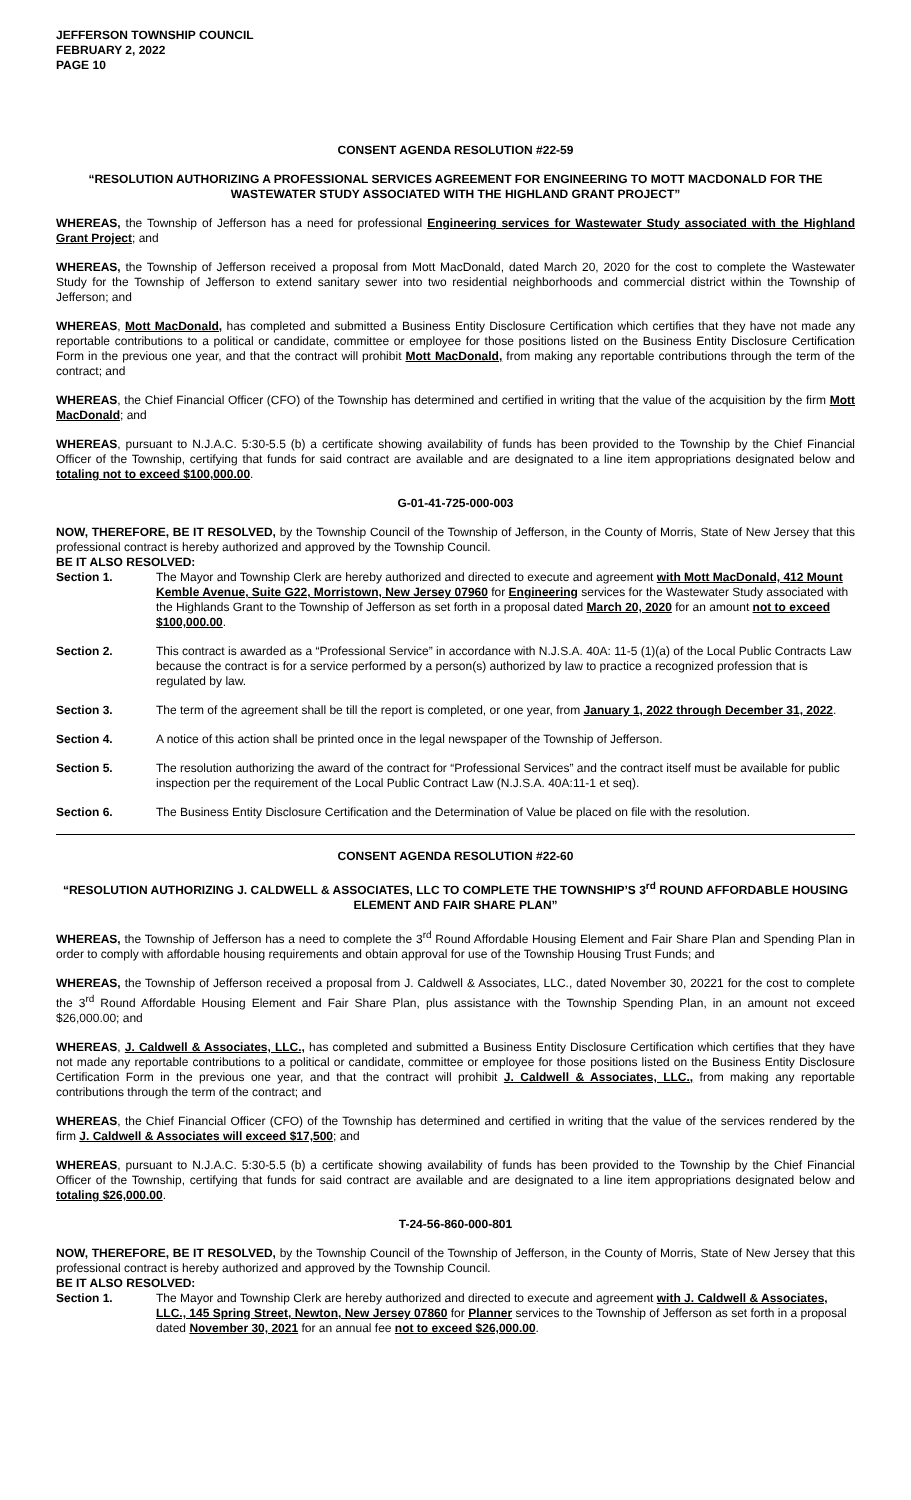JEFFERSON TOWNSHIP COUNCIL
FEBRUARY 2, 2022
PAGE 10
CONSENT AGENDA RESOLUTION #22-59
“RESOLUTION AUTHORIZING A PROFESSIONAL SERVICES AGREEMENT FOR ENGINEERING TO MOTT MACDONALD FOR THE WASTEWATER STUDY ASSOCIATED WITH THE HIGHLAND GRANT PROJECT”
WHEREAS, the Township of Jefferson has a need for professional Engineering services for Wastewater Study associated with the Highland Grant Project; and
WHEREAS, the Township of Jefferson received a proposal from Mott MacDonald, dated March 20, 2020 for the cost to complete the Wastewater Study for the Township of Jefferson to extend sanitary sewer into two residential neighborhoods and commercial district within the Township of Jefferson; and
WHEREAS, Mott MacDonald, has completed and submitted a Business Entity Disclosure Certification which certifies that they have not made any reportable contributions to a political or candidate, committee or employee for those positions listed on the Business Entity Disclosure Certification Form in the previous one year, and that the contract will prohibit Mott MacDonald, from making any reportable contributions through the term of the contract; and
WHEREAS, the Chief Financial Officer (CFO) of the Township has determined and certified in writing that the value of the acquisition by the firm Mott MacDonald; and
WHEREAS, pursuant to N.J.A.C. 5:30-5.5 (b) a certificate showing availability of funds has been provided to the Township by the Chief Financial Officer of the Township, certifying that funds for said contract are available and are designated to a line item appropriations designated below and totaling not to exceed $100,000.00.
G-01-41-725-000-003
NOW, THEREFORE, BE IT RESOLVED, by the Township Council of the Township of Jefferson, in the County of Morris, State of New Jersey that this professional contract is hereby authorized and approved by the Township Council.
BE IT ALSO RESOLVED:
Section 1. The Mayor and Township Clerk are hereby authorized and directed to execute and agreement with Mott MacDonald, 412 Mount Kemble Avenue, Suite G22, Morristown, New Jersey 07960 for Engineering services for the Wastewater Study associated with the Highlands Grant to the Township of Jefferson as set forth in a proposal dated March 20, 2020 for an amount not to exceed $100,000.00.
Section 2. This contract is awarded as a “Professional Service” in accordance with N.J.S.A. 40A: 11-5 (1)(a) of the Local Public Contracts Law because the contract is for a service performed by a person(s) authorized by law to practice a recognized profession that is regulated by law.
Section 3. The term of the agreement shall be till the report is completed, or one year, from January 1, 2022 through December 31, 2022.
Section 4. A notice of this action shall be printed once in the legal newspaper of the Township of Jefferson.
Section 5. The resolution authorizing the award of the contract for “Professional Services” and the contract itself must be available for public inspection per the requirement of the Local Public Contract Law (N.J.S.A. 40A:11-1 et seq).
Section 6. The Business Entity Disclosure Certification and the Determination of Value be placed on file with the resolution.
CONSENT AGENDA RESOLUTION #22-60
“RESOLUTION AUTHORIZING J. CALDWELL & ASSOCIATES, LLC TO COMPLETE THE TOWNSHIP’S 3<sup>rd</sup> ROUND AFFORDABLE HOUSING ELEMENT AND FAIR SHARE PLAN”
WHEREAS, the Township of Jefferson has a need to complete the 3<sup>rd</sup> Round Affordable Housing Element and Fair Share Plan and Spending Plan in order to comply with affordable housing requirements and obtain approval for use of the Township Housing Trust Funds; and
WHEREAS, the Township of Jefferson received a proposal from J. Caldwell & Associates, LLC., dated November 30, 20221 for the cost to complete the 3<sup>rd</sup> Round Affordable Housing Element and Fair Share Plan, plus assistance with the Township Spending Plan, in an amount not exceed $26,000.00; and
WHEREAS, J. Caldwell & Associates, LLC., has completed and submitted a Business Entity Disclosure Certification which certifies that they have not made any reportable contributions to a political or candidate, committee or employee for those positions listed on the Business Entity Disclosure Certification Form in the previous one year, and that the contract will prohibit J. Caldwell & Associates, LLC., from making any reportable contributions through the term of the contract; and
WHEREAS, the Chief Financial Officer (CFO) of the Township has determined and certified in writing that the value of the services rendered by the firm J. Caldwell & Associates will exceed $17,500; and
WHEREAS, pursuant to N.J.A.C. 5:30-5.5 (b) a certificate showing availability of funds has been provided to the Township by the Chief Financial Officer of the Township, certifying that funds for said contract are available and are designated to a line item appropriations designated below and totaling $26,000.00.
T-24-56-860-000-801
NOW, THEREFORE, BE IT RESOLVED, by the Township Council of the Township of Jefferson, in the County of Morris, State of New Jersey that this professional contract is hereby authorized and approved by the Township Council.
BE IT ALSO RESOLVED:
Section 1. The Mayor and Township Clerk are hereby authorized and directed to execute and agreement with J. Caldwell & Associates, LLC., 145 Spring Street, Newton, New Jersey 07860 for Planner services to the Township of Jefferson as set forth in a proposal dated November 30, 2021 for an annual fee not to exceed $26,000.00.